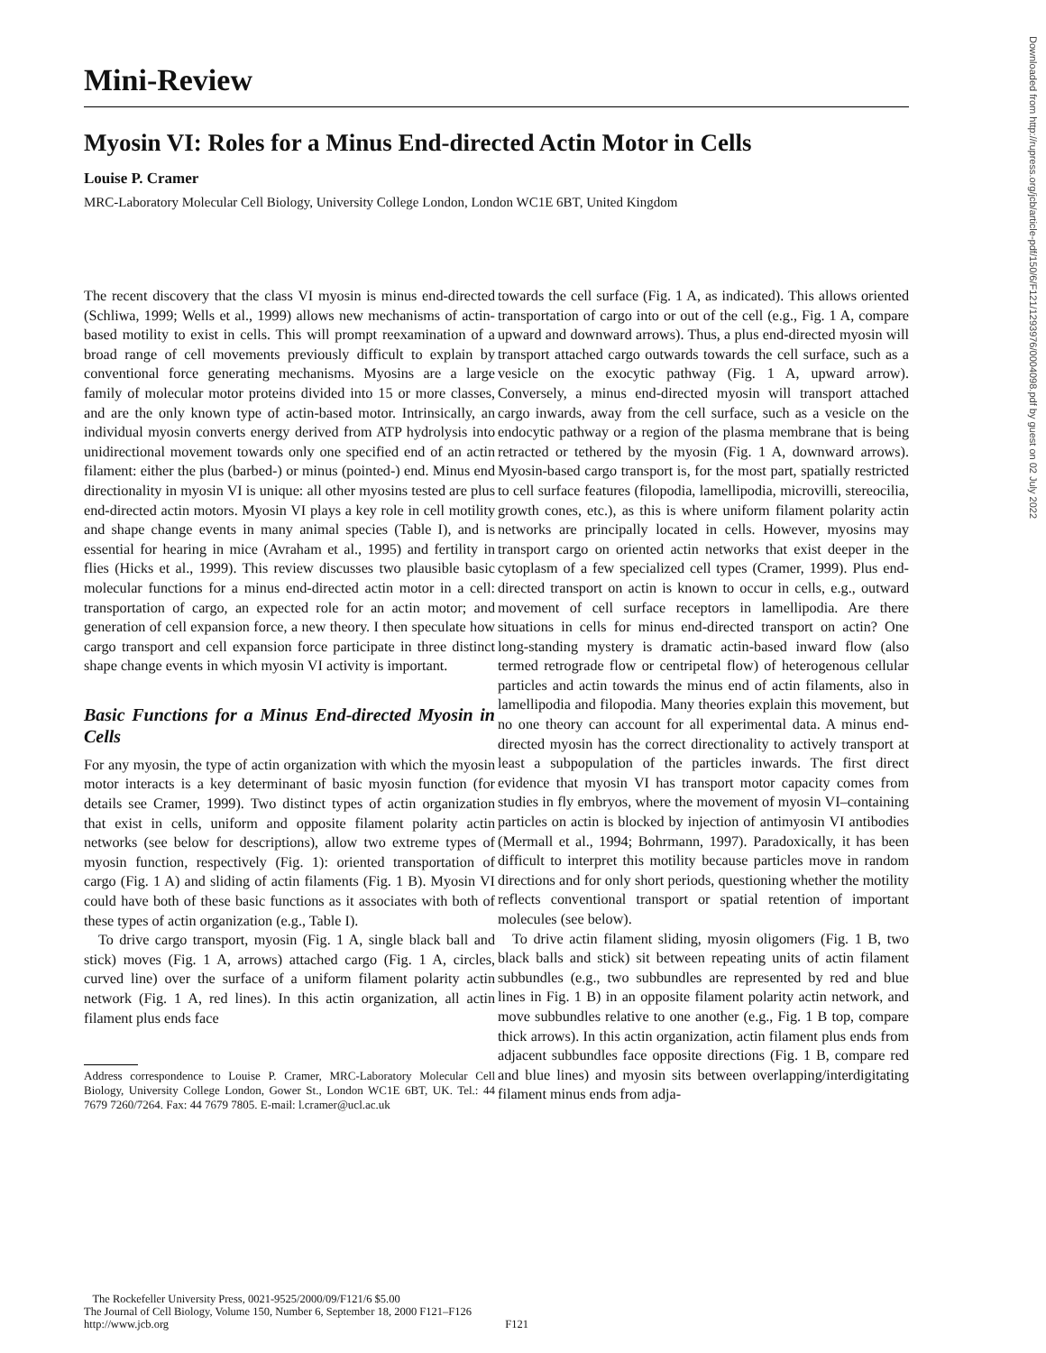Mini-Review
Myosin VI: Roles for a Minus End-directed Actin Motor in Cells
Louise P. Cramer
MRC-Laboratory Molecular Cell Biology, University College London, London WC1E 6BT, United Kingdom
Downloaded from http://rupress.org/jcb/article-pdf/150/6/F121/1293976/0004098.pdf by guest on 02 July 2022
The recent discovery that the class VI myosin is minus end-directed (Schliwa, 1999; Wells et al., 1999) allows new mechanisms of actin-based motility to exist in cells. This will prompt reexamination of a broad range of cell movements previously difficult to explain by conventional force generating mechanisms. Myosins are a large family of molecular motor proteins divided into 15 or more classes, and are the only known type of actin-based motor. Intrinsically, an individual myosin converts energy derived from ATP hydrolysis into unidirectional movement towards only one specified end of an actin filament: either the plus (barbed-) or minus (pointed-) end. Minus end directionality in myosin VI is unique: all other myosins tested are plus end-directed actin motors. Myosin VI plays a key role in cell motility and shape change events in many animal species (Table I), and is essential for hearing in mice (Avraham et al., 1995) and fertility in flies (Hicks et al., 1999). This review discusses two plausible basic molecular functions for a minus end-directed actin motor in a cell: transportation of cargo, an expected role for an actin motor; and generation of cell expansion force, a new theory. I then speculate how cargo transport and cell expansion force participate in three distinct shape change events in which myosin VI activity is important.
Basic Functions for a Minus End-directed Myosin in Cells
For any myosin, the type of actin organization with which the myosin motor interacts is a key determinant of basic myosin function (for details see Cramer, 1999). Two distinct types of actin organization that exist in cells, uniform and opposite filament polarity actin networks (see below for descriptions), allow two extreme types of myosin function, respectively (Fig. 1): oriented transportation of cargo (Fig. 1 A) and sliding of actin filaments (Fig. 1 B). Myosin VI could have both of these basic functions as it associates with both of these types of actin organization (e.g., Table I).
To drive cargo transport, myosin (Fig. 1 A, single black ball and stick) moves (Fig. 1 A, arrows) attached cargo (Fig. 1 A, circles, curved line) over the surface of a uniform filament polarity actin network (Fig. 1 A, red lines). In this actin organization, all actin filament plus ends face
Address correspondence to Louise P. Cramer, MRC-Laboratory Molecular Cell Biology, University College London, Gower St., London WC1E 6BT, UK. Tel.: 44 7679 7260/7264. Fax: 44 7679 7805. E-mail: l.cramer@ucl.ac.uk
towards the cell surface (Fig. 1 A, as indicated). This allows oriented transportation of cargo into or out of the cell (e.g., Fig. 1 A, compare upward and downward arrows). Thus, a plus end-directed myosin will transport attached cargo outwards towards the cell surface, such as a vesicle on the exocytic pathway (Fig. 1 A, upward arrow). Conversely, a minus end-directed myosin will transport attached cargo inwards, away from the cell surface, such as a vesicle on the endocytic pathway or a region of the plasma membrane that is being retracted or tethered by the myosin (Fig. 1 A, downward arrows). Myosin-based cargo transport is, for the most part, spatially restricted to cell surface features (filopodia, lamellipodia, microvilli, stereocilia, growth cones, etc.), as this is where uniform filament polarity actin networks are principally located in cells. However, myosins may transport cargo on oriented actin networks that exist deeper in the cytoplasm of a few specialized cell types (Cramer, 1999). Plus end-directed transport on actin is known to occur in cells, e.g., outward movement of cell surface receptors in lamellipodia. Are there situations in cells for minus end-directed transport on actin? One long-standing mystery is dramatic actin-based inward flow (also termed retrograde flow or centripetal flow) of heterogenous cellular particles and actin towards the minus end of actin filaments, also in lamellipodia and filopodia. Many theories explain this movement, but no one theory can account for all experimental data. A minus end-directed myosin has the correct directionality to actively transport at least a subpopulation of the particles inwards. The first direct evidence that myosin VI has transport motor capacity comes from studies in fly embryos, where the movement of myosin VI–containing particles on actin is blocked by injection of antimyosin VI antibodies (Mermall et al., 1994; Bohrmann, 1997). Paradoxically, it has been difficult to interpret this motility because particles move in random directions and for only short periods, questioning whether the motility reflects conventional transport or spatial retention of important molecules (see below).
To drive actin filament sliding, myosin oligomers (Fig. 1 B, two black balls and stick) sit between repeating units of actin filament subbundles (e.g., two subbundles are represented by red and blue lines in Fig. 1 B) in an opposite filament polarity actin network, and move subbundles relative to one another (e.g., Fig. 1 B top, compare thick arrows). In this actin organization, actin filament plus ends from adjacent subbundles face opposite directions (Fig. 1 B, compare red and blue lines) and myosin sits between overlapping/interdigitating filament minus ends from adja-
The Rockefeller University Press, 0021-9525/2000/09/F121/6 $5.00
The Journal of Cell Biology, Volume 150, Number 6, September 18, 2000 F121–F126
http://www.jcb.org F121